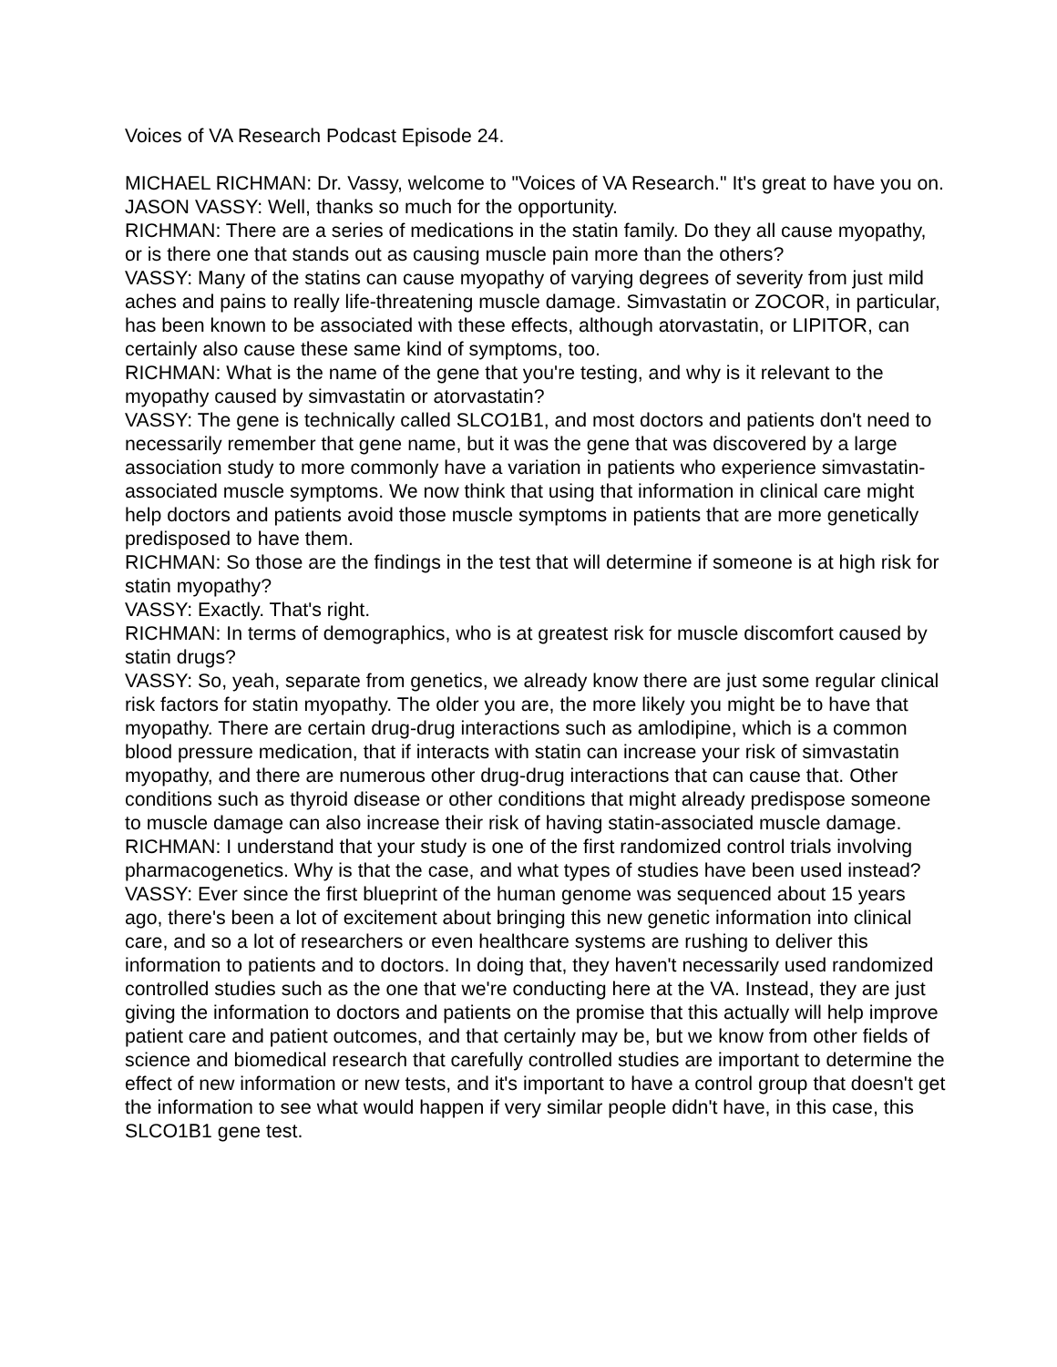Voices of VA Research Podcast Episode 24.
MICHAEL RICHMAN: Dr. Vassy, welcome to "Voices of VA Research." It's great to have you on.
JASON VASSY: Well, thanks so much for the opportunity.
RICHMAN: There are a series of medications in the statin family. Do they all cause myopathy, or is there one that stands out as causing muscle pain more than the others?
VASSY: Many of the statins can cause myopathy of varying degrees of severity from just mild aches and pains to really life-threatening muscle damage. Simvastatin or ZOCOR, in particular, has been known to be associated with these effects, although atorvastatin, or LIPITOR, can certainly also cause these same kind of symptoms, too.
RICHMAN: What is the name of the gene that you're testing, and why is it relevant to the myopathy caused by simvastatin or atorvastatin?
VASSY: The gene is technically called SLCO1B1, and most doctors and patients don't need to necessarily remember that gene name, but it was the gene that was discovered by a large association study to more commonly have a variation in patients who experience simvastatin-associated muscle symptoms. We now think that using that information in clinical care might help doctors and patients avoid those muscle symptoms in patients that are more genetically predisposed to have them.
RICHMAN: So those are the findings in the test that will determine if someone is at high risk for statin myopathy?
VASSY: Exactly. That's right.
RICHMAN: In terms of demographics, who is at greatest risk for muscle discomfort caused by statin drugs?
VASSY: So, yeah, separate from genetics, we already know there are just some regular clinical risk factors for statin myopathy. The older you are, the more likely you might be to have that myopathy. There are certain drug-drug interactions such as amlodipine, which is a common blood pressure medication, that if interacts with statin can increase your risk of simvastatin myopathy, and there are numerous other drug-drug interactions that can cause that. Other conditions such as thyroid disease or other conditions that might already predispose someone to muscle damage can also increase their risk of having statin-associated muscle damage.
RICHMAN: I understand that your study is one of the first randomized control trials involving pharmacogenetics. Why is that the case, and what types of studies have been used instead?
VASSY: Ever since the first blueprint of the human genome was sequenced about 15 years ago, there's been a lot of excitement about bringing this new genetic information into clinical care, and so a lot of researchers or even healthcare systems are rushing to deliver this information to patients and to doctors. In doing that, they haven't necessarily used randomized controlled studies such as the one that we're conducting here at the VA. Instead, they are just giving the information to doctors and patients on the promise that this actually will help improve patient care and patient outcomes, and that certainly may be, but we know from other fields of science and biomedical research that carefully controlled studies are important to determine the effect of new information or new tests, and it's important to have a control group that doesn't get the information to see what would happen if very similar people didn't have, in this case, this SLCO1B1 gene test.